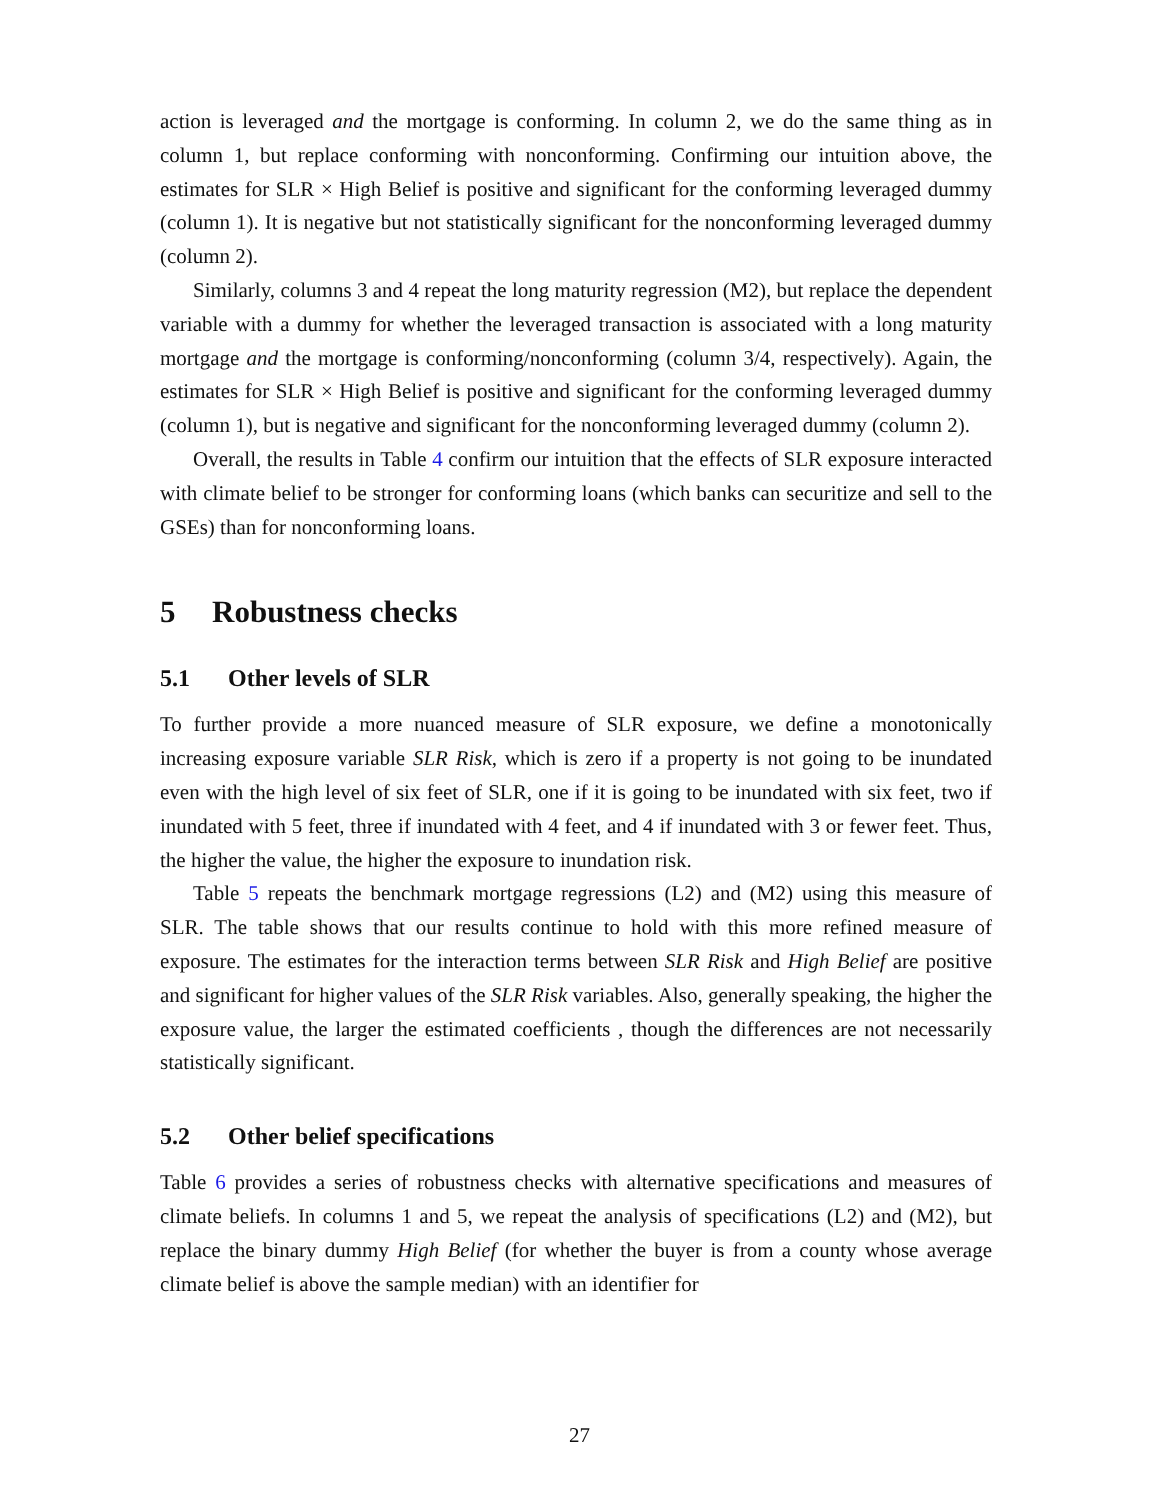action is leveraged and the mortgage is conforming. In column 2, we do the same thing as in column 1, but replace conforming with nonconforming. Confirming our intuition above, the estimates for SLR × High Belief is positive and significant for the conforming leveraged dummy (column 1). It is negative but not statistically significant for the nonconforming leveraged dummy (column 2).
Similarly, columns 3 and 4 repeat the long maturity regression (M2), but replace the dependent variable with a dummy for whether the leveraged transaction is associated with a long maturity mortgage and the mortgage is conforming/nonconforming (column 3/4, respectively). Again, the estimates for SLR × High Belief is positive and significant for the conforming leveraged dummy (column 1), but is negative and significant for the nonconforming leveraged dummy (column 2).
Overall, the results in Table 4 confirm our intuition that the effects of SLR exposure interacted with climate belief to be stronger for conforming loans (which banks can securitize and sell to the GSEs) than for nonconforming loans.
5 Robustness checks
5.1 Other levels of SLR
To further provide a more nuanced measure of SLR exposure, we define a monotonically increasing exposure variable SLR Risk, which is zero if a property is not going to be inundated even with the high level of six feet of SLR, one if it is going to be inundated with six feet, two if inundated with 5 feet, three if inundated with 4 feet, and 4 if inundated with 3 or fewer feet. Thus, the higher the value, the higher the exposure to inundation risk.
Table 5 repeats the benchmark mortgage regressions (L2) and (M2) using this measure of SLR. The table shows that our results continue to hold with this more refined measure of exposure. The estimates for the interaction terms between SLR Risk and High Belief are positive and significant for higher values of the SLR Risk variables. Also, generally speaking, the higher the exposure value, the larger the estimated coefficients , though the differences are not necessarily statistically significant.
5.2 Other belief specifications
Table 6 provides a series of robustness checks with alternative specifications and measures of climate beliefs. In columns 1 and 5, we repeat the analysis of specifications (L2) and (M2), but replace the binary dummy High Belief (for whether the buyer is from a county whose average climate belief is above the sample median) with an identifier for
27